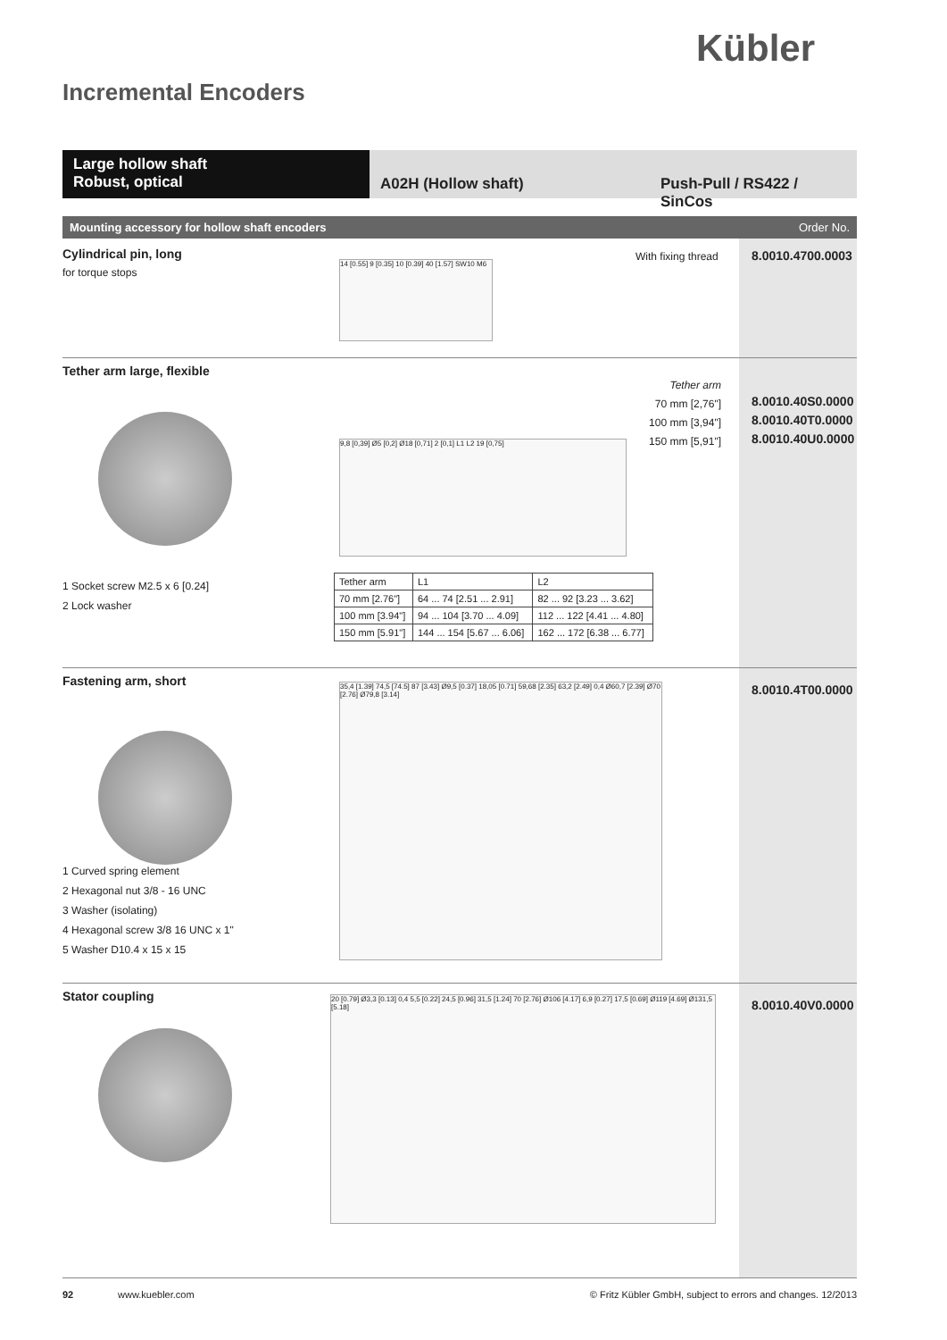Kübler
Incremental Encoders
Large hollow shaft
Robust, optical
A02H (Hollow shaft) Push-Pull / RS422 / SinCos
Mounting accessory for hollow shaft encoders Order No.
Cylindrical pin, long
for torque stops
With fixing thread 8.0010.4700.0003
14 [0.55] 9 [0.35] 10 [0.39] 40 [1.57] SW10 M6
Tether arm large, flexible
Tether arm
70 mm [2,76"]
100 mm [3,94"]
150 mm [5,91"]
8.0010.40S0.0000
8.0010.40T0.0000
8.0010.40U0.0000
9,8 [0,39] Ø5 [0,2] Ø18 [0,71] 2 [0,1] L1 L2 19 [0,75]
1 Socket screw M2.5 x 6 [0.24]
2 Lock washer
| Tether arm | L1 | L2 |
| 70 mm [2.76"] | 64 ... 74 [2.51 ... 2.91] | 82 ... 92 [3.23 ... 3.62] |
| 100 mm [3.94"] | 94 ... 104 [3.70 ... 4.09] | 112 ... 122 [4.41 ... 4.80] |
| 150 mm [5.91"] | 144 ... 154 [5.67 ... 6.06] | 162 ... 172 [6.38 ... 6.77] |
Fastening arm, short
8.0010.4T00.0000
35,4 [1.39] 74,5 [74.5] 87 [3.43] Ø9,5 [0.37] 18,05 [0.71] 59,68 [2.35] 63,2 [2.49] 0,4 Ø60,7 [2.39] Ø70 [2.76] Ø79,8 [3.14]
1 Curved spring element
2 Hexagonal nut 3/8 - 16 UNC
3 Washer (isolating)
4 Hexagonal screw 3/8 16 UNC x 1"
5 Washer D10.4 x 15 x 15
Stator coupling
8.0010.40V0.0000
20 [0.79] Ø3,3 [0.13] 0,4 5,5 [0.22] 24,5 [0.96] 31,5 [1.24] 70 [2.76] Ø106 [4.17] 6,9 [0.27] 17,5 [0.69] Ø119 [4.69] Ø131,5 [5.18]
92 www.kuebler.com © Fritz Kübler GmbH, subject to errors and changes. 12/2013